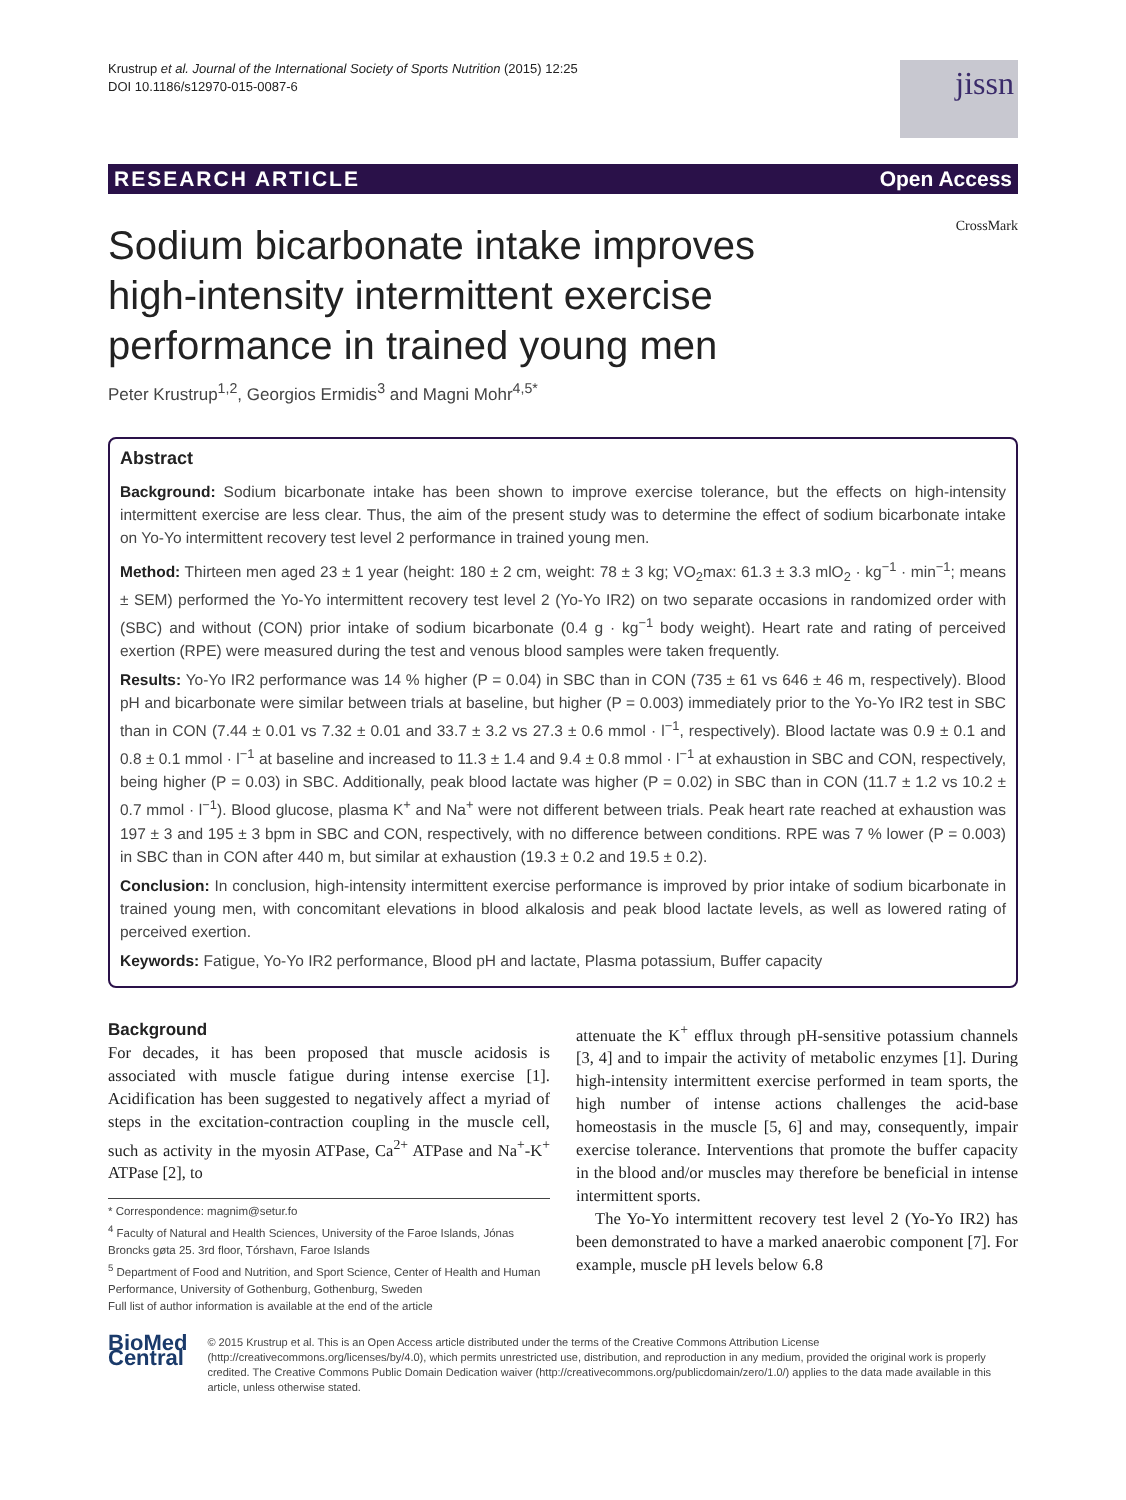Krustrup et al. Journal of the International Society of Sports Nutrition (2015) 12:25
DOI 10.1186/s12970-015-0087-6
jissn
RESEARCH ARTICLE Open Access
Sodium bicarbonate intake improves
high-intensity intermittent exercise
performance in trained young men
CrossMark
Peter Krustrup<sup>1,2</sup>, Georgios Ermidis<sup>3</sup> and Magni Mohr<sup>4,5*</sup>
Abstract
Background: Sodium bicarbonate intake has been shown to improve exercise tolerance, but the effects on high-intensity intermittent exercise are less clear. Thus, the aim of the present study was to determine the effect of sodium bicarbonate intake on Yo-Yo intermittent recovery test level 2 performance in trained young men.
Method: Thirteen men aged 23 ± 1 year (height: 180 ± 2 cm, weight: 78 ± 3 kg; VO<sub>2</sub>max: 61.3 ± 3.3 mlO<sub>2</sub> · kg<sup>−1</sup> · min<sup>−1</sup>; means ± SEM) performed the Yo-Yo intermittent recovery test level 2 (Yo-Yo IR2) on two separate occasions in randomized order with (SBC) and without (CON) prior intake of sodium bicarbonate (0.4 g · kg<sup>−1</sup> body weight). Heart rate and rating of perceived exertion (RPE) were measured during the test and venous blood samples were taken frequently.
Results: Yo-Yo IR2 performance was 14 % higher (P = 0.04) in SBC than in CON (735 ± 61 vs 646 ± 46 m, respectively). Blood pH and bicarbonate were similar between trials at baseline, but higher (P = 0.003) immediately prior to the Yo-Yo IR2 test in SBC than in CON (7.44 ± 0.01 vs 7.32 ± 0.01 and 33.7 ± 3.2 vs 27.3 ± 0.6 mmol · l<sup>−1</sup>, respectively). Blood lactate was 0.9 ± 0.1 and 0.8 ± 0.1 mmol · l<sup>−1</sup> at baseline and increased to 11.3 ± 1.4 and 9.4 ± 0.8 mmol · l<sup>−1</sup> at exhaustion in SBC and CON, respectively, being higher (P = 0.03) in SBC. Additionally, peak blood lactate was higher (P = 0.02) in SBC than in CON (11.7 ± 1.2 vs 10.2 ± 0.7 mmol · l<sup>−1</sup>). Blood glucose, plasma K<sup>+</sup> and Na<sup>+</sup> were not different between trials. Peak heart rate reached at exhaustion was 197 ± 3 and 195 ± 3 bpm in SBC and CON, respectively, with no difference between conditions. RPE was 7 % lower (P = 0.003) in SBC than in CON after 440 m, but similar at exhaustion (19.3 ± 0.2 and 19.5 ± 0.2).
Conclusion: In conclusion, high-intensity intermittent exercise performance is improved by prior intake of sodium bicarbonate in trained young men, with concomitant elevations in blood alkalosis and peak blood lactate levels, as well as lowered rating of perceived exertion.
Keywords: Fatigue, Yo-Yo IR2 performance, Blood pH and lactate, Plasma potassium, Buffer capacity
Background
For decades, it has been proposed that muscle acidosis is associated with muscle fatigue during intense exercise [1]. Acidification has been suggested to negatively affect a myriad of steps in the excitation-contraction coupling in the muscle cell, such as activity in the myosin ATPase, Ca<sup>2+</sup> ATPase and Na<sup>+</sup>-K<sup>+</sup> ATPase [2], to
* Correspondence: magnim@setur.fo
<sup>4</sup> Faculty of Natural and Health Sciences, University of the Faroe Islands, Jónas Broncks gøta 25. 3rd floor, Tórshavn, Faroe Islands
<sup>5</sup> Department of Food and Nutrition, and Sport Science, Center of Health and Human Performance, University of Gothenburg, Gothenburg, Sweden
Full list of author information is available at the end of the article
attenuate the K<sup>+</sup> efflux through pH-sensitive potassium channels [3, 4] and to impair the activity of metabolic enzymes [1]. During high-intensity intermittent exercise performed in team sports, the high number of intense actions challenges the acid-base homeostasis in the muscle [5, 6] and may, consequently, impair exercise tolerance. Interventions that promote the buffer capacity in the blood and/or muscles may therefore be beneficial in intense intermittent sports.
The Yo-Yo intermittent recovery test level 2 (Yo-Yo IR2) has been demonstrated to have a marked anaerobic component [7]. For example, muscle pH levels below 6.8
BioMed Central
© 2015 Krustrup et al. This is an Open Access article distributed under the terms of the Creative Commons Attribution License (http://creativecommons.org/licenses/by/4.0), which permits unrestricted use, distribution, and reproduction in any medium, provided the original work is properly credited. The Creative Commons Public Domain Dedication waiver (http://creativecommons.org/publicdomain/zero/1.0/) applies to the data made available in this article, unless otherwise stated.